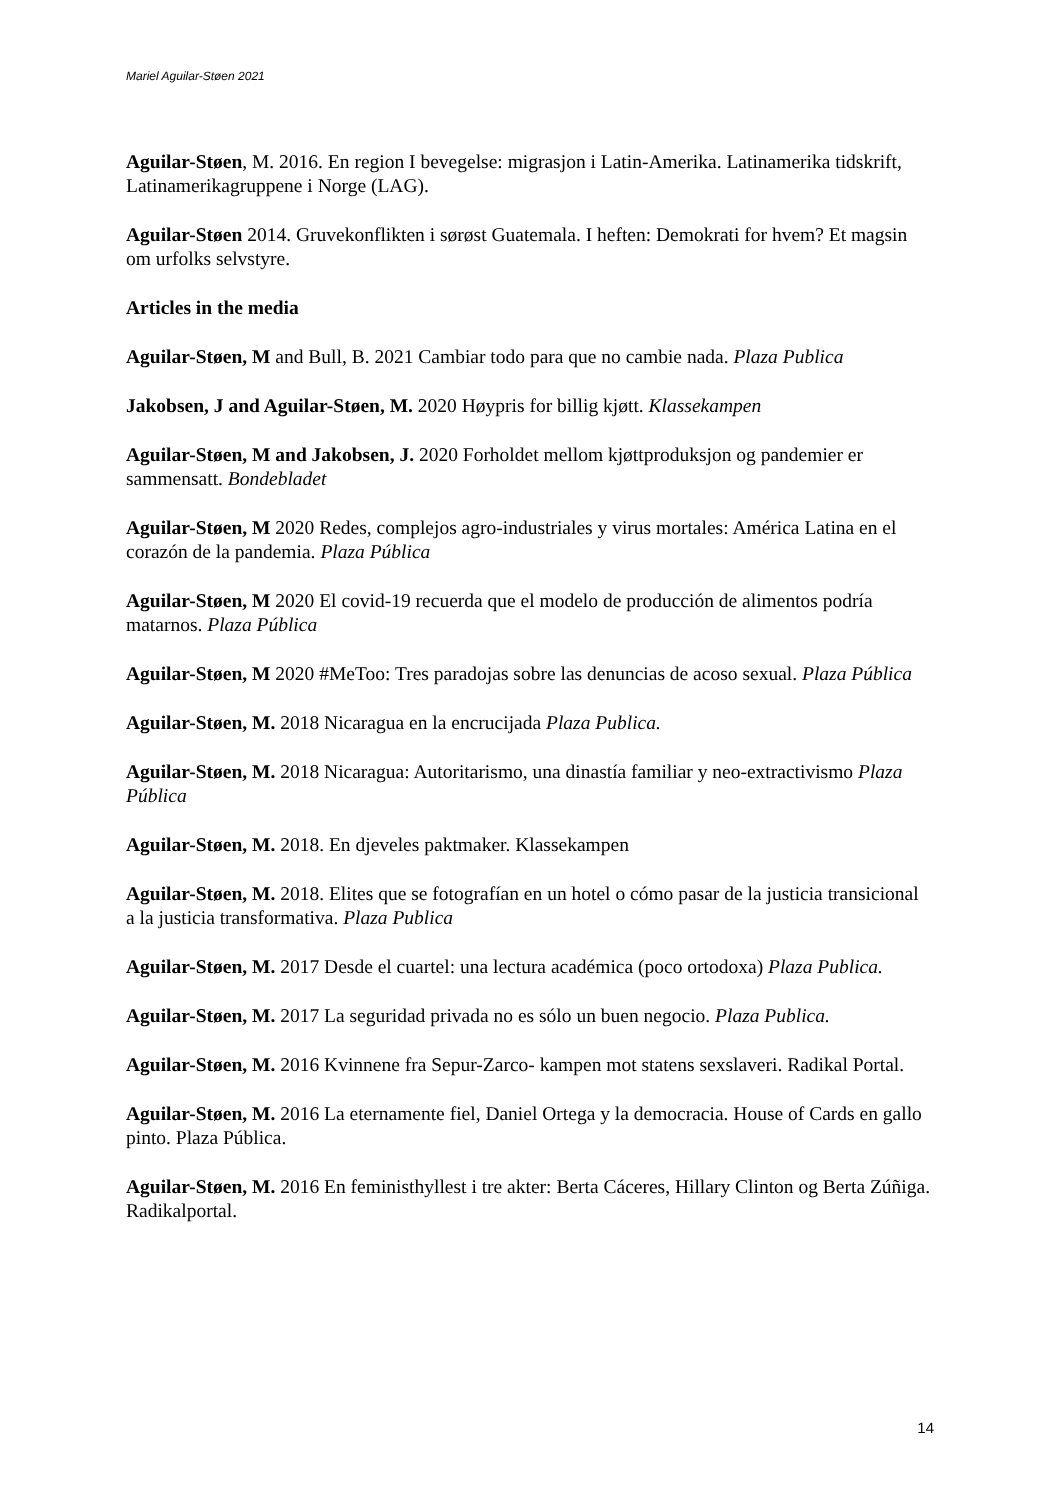Mariel Aguilar-Støen 2021
Aguilar-Støen, M. 2016. En region I bevegelse: migrasjon i Latin-Amerika. Latinamerika tidskrift, Latinamerikagruppene i Norge (LAG).
Aguilar-Støen 2014. Gruvekonflikten i sørøst Guatemala. I heften: Demokrati for hvem? Et magsin om urfolks selvstyre.
Articles in the media
Aguilar-Støen, M and Bull, B. 2021 Cambiar todo para que no cambie nada. Plaza Publica
Jakobsen, J and Aguilar-Støen, M. 2020 Høypris for billig kjøtt. Klassekampen
Aguilar-Støen, M and Jakobsen, J. 2020 Forholdet mellom kjøttproduksjon og pandemier er sammensatt. Bondebladet
Aguilar-Støen, M 2020 Redes, complejos agro-industriales y virus mortales: América Latina en el corazón de la pandemia. Plaza Pública
Aguilar-Støen, M 2020 El covid-19 recuerda que el modelo de producción de alimentos podría matarnos. Plaza Pública
Aguilar-Støen, M 2020 #MeToo: Tres paradojas sobre las denuncias de acoso sexual. Plaza Pública
Aguilar-Støen, M. 2018 Nicaragua en la encrucijada Plaza Publica.
Aguilar-Støen, M. 2018 Nicaragua: Autoritarismo, una dinastía familiar y neo-extractivismo Plaza Pública
Aguilar-Støen, M. 2018. En djeveles paktmaker. Klassekampen
Aguilar-Støen, M. 2018. Elites que se fotografían en un hotel o cómo pasar de la justicia transicional a la justicia transformativa. Plaza Publica
Aguilar-Støen, M. 2017 Desde el cuartel: una lectura académica (poco ortodoxa) Plaza Publica.
Aguilar-Støen, M. 2017 La seguridad privada no es sólo un buen negocio. Plaza Publica.
Aguilar-Støen, M. 2016 Kvinnene fra Sepur-Zarco- kampen mot statens sexslaveri. Radikal Portal.
Aguilar-Støen, M. 2016 La eternamente fiel, Daniel Ortega y la democracia. House of Cards en gallo pinto. Plaza Pública.
Aguilar-Støen, M. 2016 En feministhyllest i tre akter: Berta Cáceres, Hillary Clinton og Berta Zúñiga. Radikalportal.
14